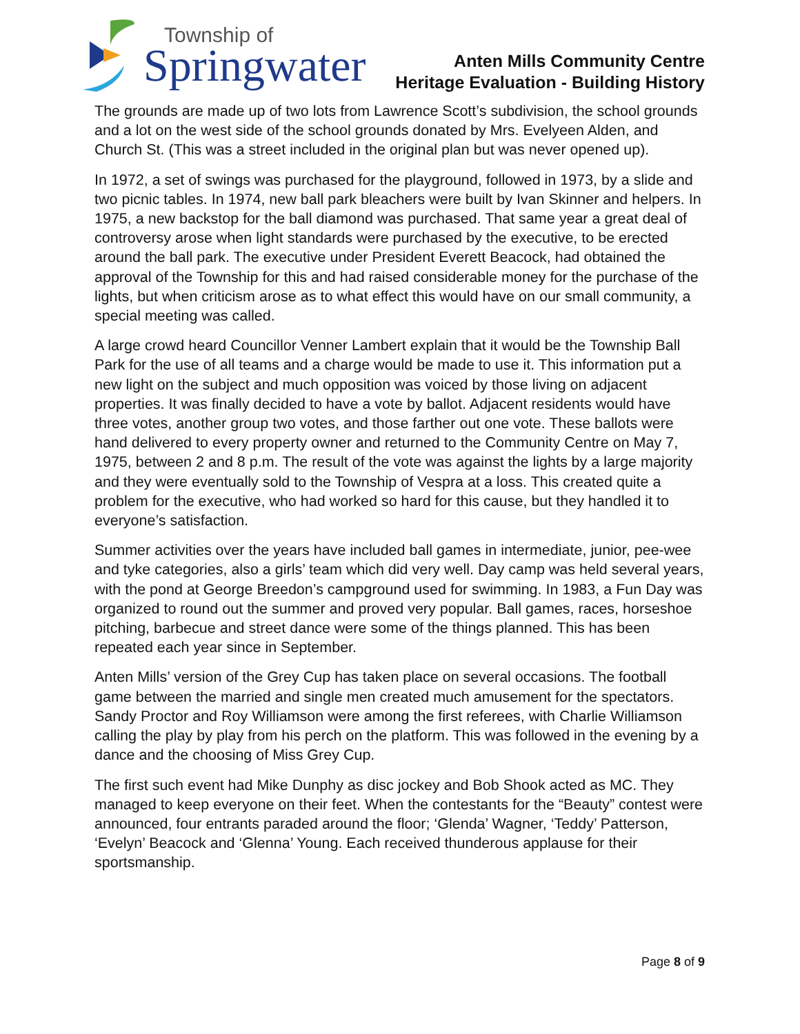Township of
Springwater
Anten Mills Community Centre
Heritage Evaluation - Building History
The grounds are made up of two lots from Lawrence Scott’s subdivision, the school grounds and a lot on the west side of the school grounds donated by Mrs. Evelyeen Alden, and Church St. (This was a street included in the original plan but was never opened up).
In 1972, a set of swings was purchased for the playground, followed in 1973, by a slide and two picnic tables. In 1974, new ball park bleachers were built by Ivan Skinner and helpers. In 1975, a new backstop for the ball diamond was purchased. That same year a great deal of controversy arose when light standards were purchased by the executive, to be erected around the ball park. The executive under President Everett Beacock, had obtained the approval of the Township for this and had raised considerable money for the purchase of the lights, but when criticism arose as to what effect this would have on our small community, a special meeting was called.
A large crowd heard Councillor Venner Lambert explain that it would be the Township Ball Park for the use of all teams and a charge would be made to use it. This information put a new light on the subject and much opposition was voiced by those living on adjacent properties. It was finally decided to have a vote by ballot. Adjacent residents would have three votes, another group two votes, and those farther out one vote. These ballots were hand delivered to every property owner and returned to the Community Centre on May 7, 1975, between 2 and 8 p.m. The result of the vote was against the lights by a large majority and they were eventually sold to the Township of Vespra at a loss. This created quite a problem for the executive, who had worked so hard for this cause, but they handled it to everyone’s satisfaction.
Summer activities over the years have included ball games in intermediate, junior, pee-wee and tyke categories, also a girls’ team which did very well. Day camp was held several years, with the pond at George Breedon’s campground used for swimming. In 1983, a Fun Day was organized to round out the summer and proved very popular. Ball games, races, horseshoe pitching, barbecue and street dance were some of the things planned. This has been repeated each year since in September.
Anten Mills’ version of the Grey Cup has taken place on several occasions. The football game between the married and single men created much amusement for the spectators. Sandy Proctor and Roy Williamson were among the first referees, with Charlie Williamson calling the play by play from his perch on the platform. This was followed in the evening by a dance and the choosing of Miss Grey Cup.
The first such event had Mike Dunphy as disc jockey and Bob Shook acted as MC. They managed to keep everyone on their feet. When the contestants for the “Beauty” contest were announced, four entrants paraded around the floor; ‘Glenda’ Wagner, ‘Teddy’ Patterson, ‘Evelyn’ Beacock and ‘Glenna’ Young. Each received thunderous applause for their sportsmanship.
Page 8 of 9